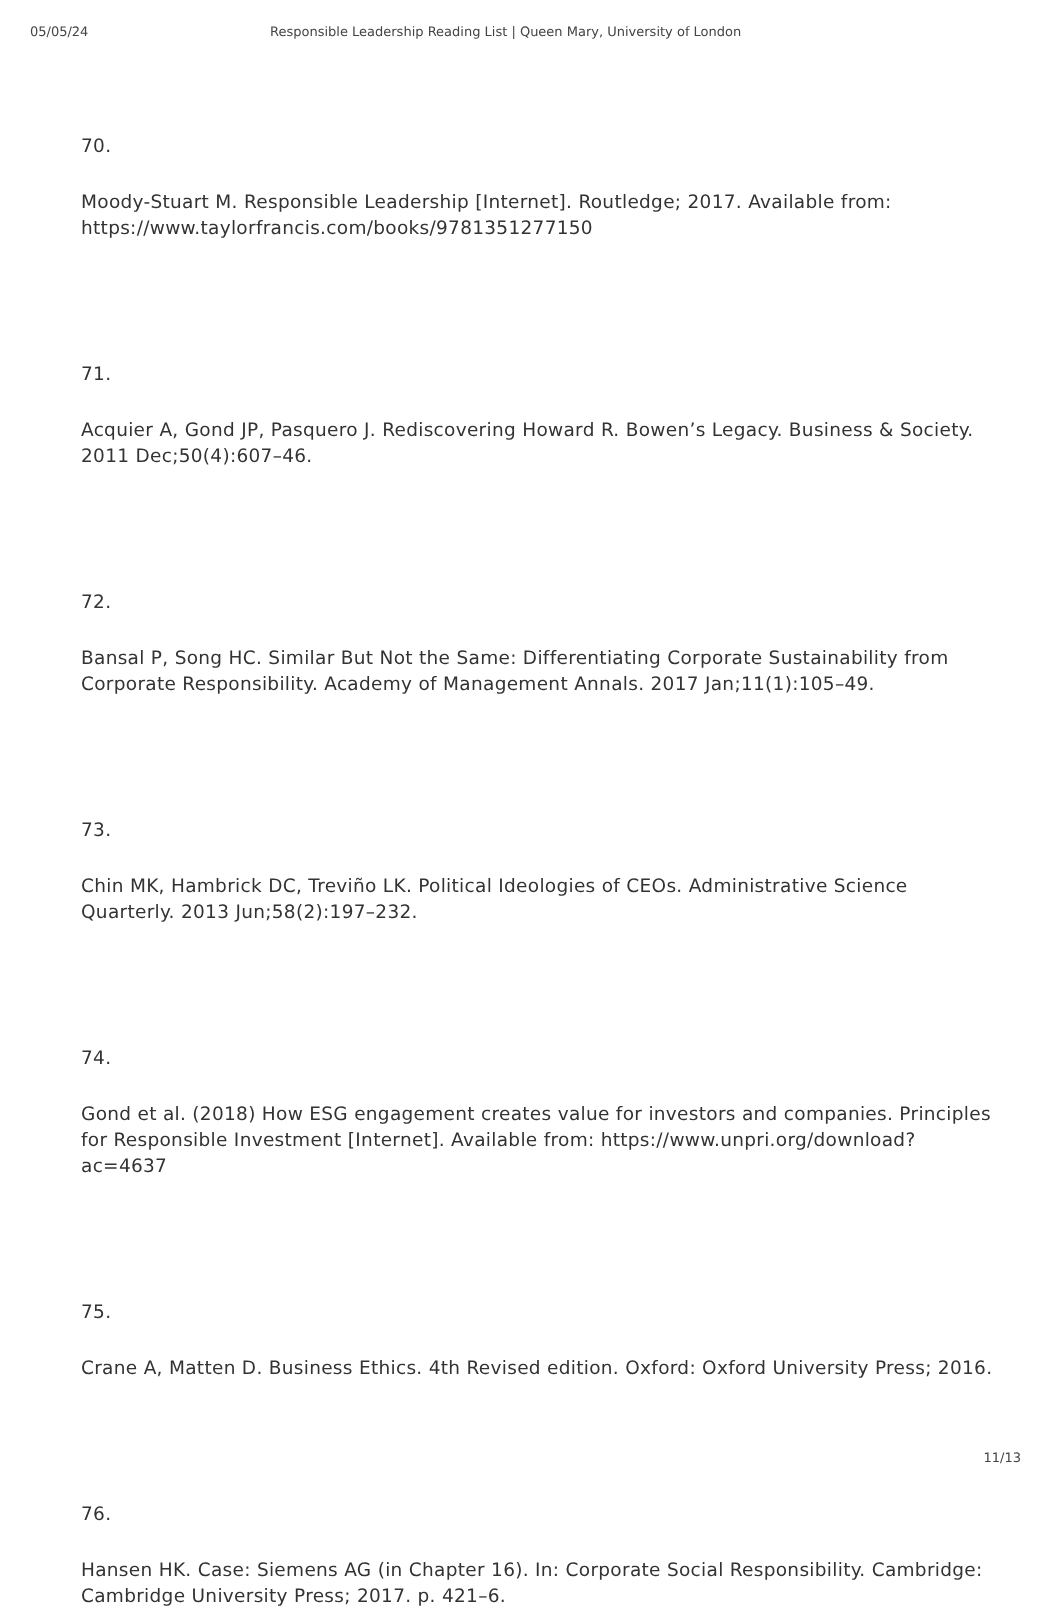05/05/24 Responsible Leadership Reading List | Queen Mary, University of London
70.
Moody-Stuart M. Responsible Leadership [Internet]. Routledge; 2017. Available from: https://www.taylorfrancis.com/books/9781351277150
71.
Acquier A, Gond JP, Pasquero J. Rediscovering Howard R. Bowen’s Legacy. Business & Society. 2011 Dec;50(4):607–46.
72.
Bansal P, Song HC. Similar But Not the Same: Differentiating Corporate Sustainability from Corporate Responsibility. Academy of Management Annals. 2017 Jan;11(1):105–49.
73.
Chin MK, Hambrick DC, Treviño LK. Political Ideologies of CEOs. Administrative Science Quarterly. 2013 Jun;58(2):197–232.
74.
Gond et al. (2018) How ESG engagement creates value for investors and companies. Principles for Responsible Investment [Internet]. Available from: https://www.unpri.org/download?ac=4637
75.
Crane A, Matten D. Business Ethics. 4th Revised edition. Oxford: Oxford University Press; 2016.
76.
Hansen HK. Case: Siemens AG (in Chapter 16). In: Corporate Social Responsibility. Cambridge: Cambridge University Press; 2017. p. 421–6.
11/13